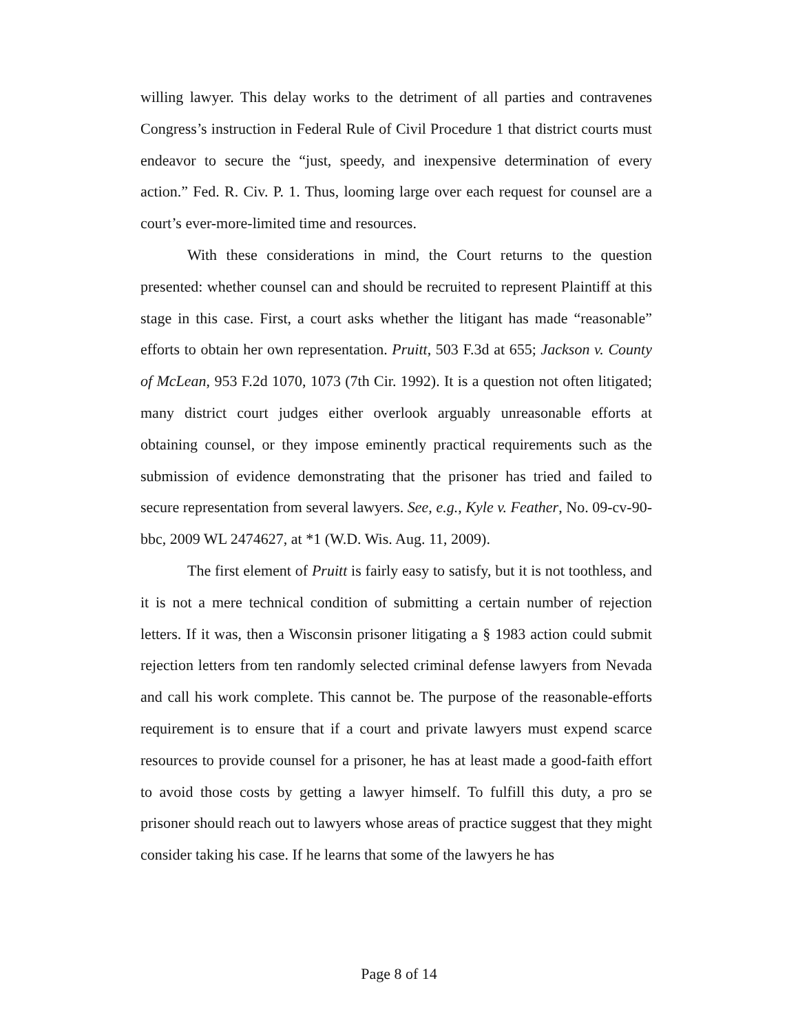willing lawyer. This delay works to the detriment of all parties and contravenes Congress’s instruction in Federal Rule of Civil Procedure 1 that district courts must endeavor to secure the “just, speedy, and inexpensive determination of every action.” Fed. R. Civ. P. 1. Thus, looming large over each request for counsel are a court’s ever-more-limited time and resources.
With these considerations in mind, the Court returns to the question presented: whether counsel can and should be recruited to represent Plaintiff at this stage in this case. First, a court asks whether the litigant has made “reasonable” efforts to obtain her own representation. Pruitt, 503 F.3d at 655; Jackson v. County of McLean, 953 F.2d 1070, 1073 (7th Cir. 1992). It is a question not often litigated; many district court judges either overlook arguably unreasonable efforts at obtaining counsel, or they impose eminently practical requirements such as the submission of evidence demonstrating that the prisoner has tried and failed to secure representation from several lawyers. See, e.g., Kyle v. Feather, No. 09-cv-90-bbc, 2009 WL 2474627, at *1 (W.D. Wis. Aug. 11, 2009).
The first element of Pruitt is fairly easy to satisfy, but it is not toothless, and it is not a mere technical condition of submitting a certain number of rejection letters. If it was, then a Wisconsin prisoner litigating a § 1983 action could submit rejection letters from ten randomly selected criminal defense lawyers from Nevada and call his work complete. This cannot be. The purpose of the reasonable-efforts requirement is to ensure that if a court and private lawyers must expend scarce resources to provide counsel for a prisoner, he has at least made a good-faith effort to avoid those costs by getting a lawyer himself. To fulfill this duty, a pro se prisoner should reach out to lawyers whose areas of practice suggest that they might consider taking his case. If he learns that some of the lawyers he has
Page 8 of 14